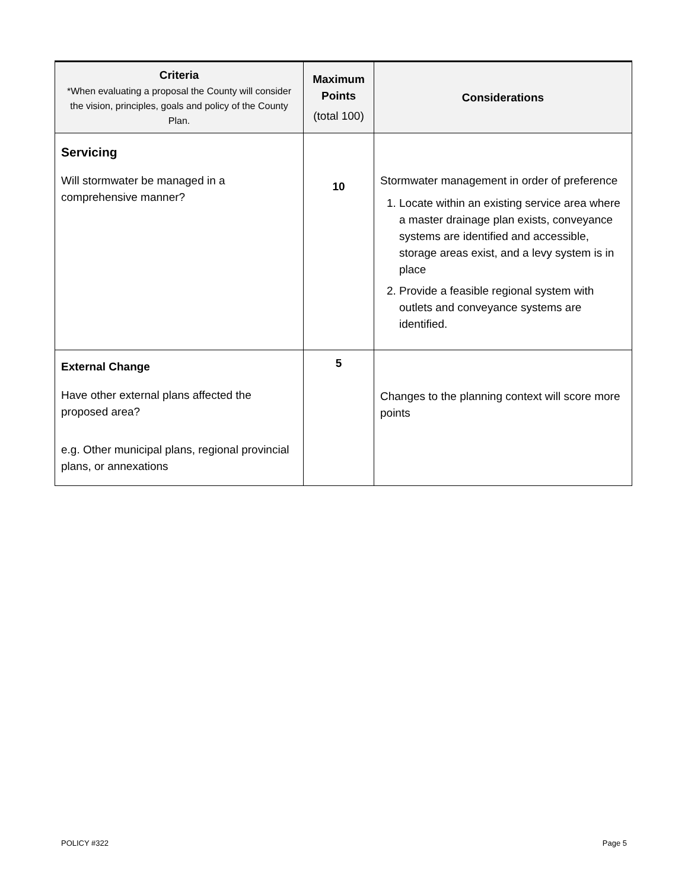| Criteria *When evaluating a proposal the County will consider the vision, principles, goals and policy of the County Plan. | Maximum Points (total 100) | Considerations |
| --- | --- | --- |
| Servicing Will stormwater be managed in a comprehensive manner? | 10 | Stormwater management in order of preference 1. Locate within an existing service area where a master drainage plan exists, conveyance systems are identified and accessible, storage areas exist, and a levy system is in place 2. Provide a feasible regional system with outlets and conveyance systems are identified. |
| External Change Have other external plans affected the proposed area? e.g. Other municipal plans, regional provincial plans, or annexations | 5 | Changes to the planning context will score more points |
POLICY #322 Page 5